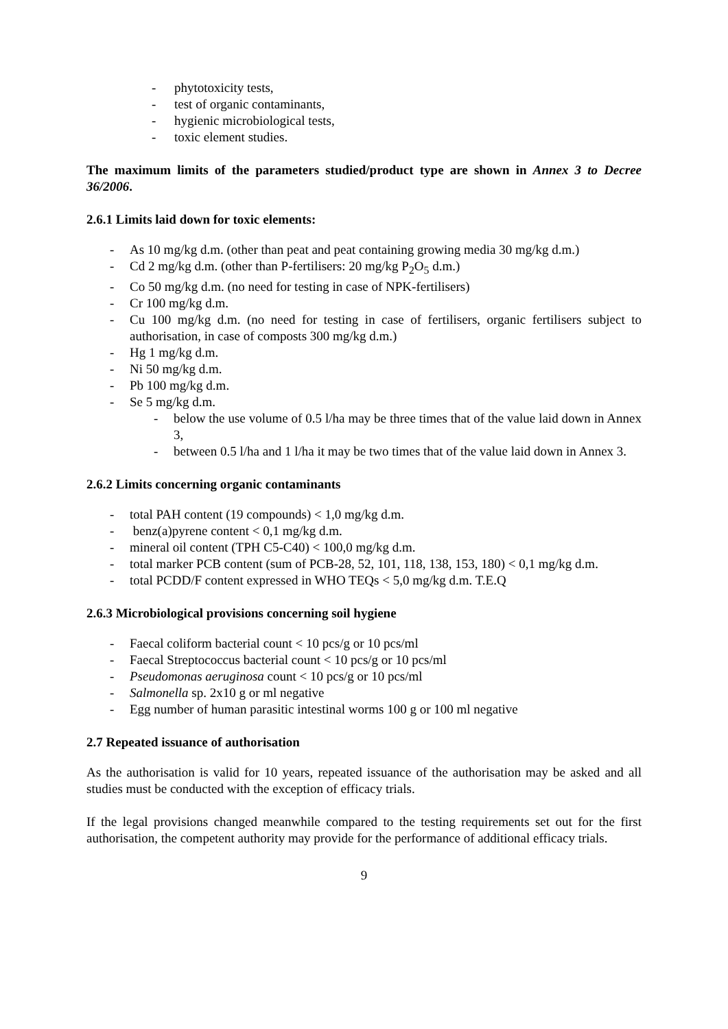- phytotoxicity tests,
- test of organic contaminants,
- hygienic microbiological tests,
- toxic element studies.
The maximum limits of the parameters studied/product type are shown in Annex 3 to Decree 36/2006.
2.6.1 Limits laid down for toxic elements:
- As 10 mg/kg d.m. (other than peat and peat containing growing media 30 mg/kg d.m.)
- Cd 2 mg/kg d.m. (other than P-fertilisers: 20 mg/kg P<sub>2</sub>O<sub>5</sub> d.m.)
- Co 50 mg/kg d.m. (no need for testing in case of NPK-fertilisers)
- Cr 100 mg/kg d.m.
- Cu 100 mg/kg d.m. (no need for testing in case of fertilisers, organic fertilisers subject to authorisation, in case of composts 300 mg/kg d.m.)
- Hg 1 mg/kg d.m.
- Ni 50 mg/kg d.m.
- Pb 100 mg/kg d.m.
- Se 5 mg/kg d.m.
- below the use volume of 0.5 l/ha may be three times that of the value laid down in Annex 3,
- between 0.5 l/ha and 1 l/ha it may be two times that of the value laid down in Annex 3.
2.6.2 Limits concerning organic contaminants
- total PAH content (19 compounds) < 1,0 mg/kg d.m.
- benz(a)pyrene content < 0,1 mg/kg d.m.
- mineral oil content (TPH C5-C40) < 100,0 mg/kg d.m.
- total marker PCB content (sum of PCB-28, 52, 101, 118, 138, 153, 180) < 0,1 mg/kg d.m.
- total PCDD/F content expressed in WHO TEQs < 5,0 mg/kg d.m. T.E.Q
2.6.3 Microbiological provisions concerning soil hygiene
- Faecal coliform bacterial count < 10 pcs/g or 10 pcs/ml
- Faecal Streptococcus bacterial count < 10 pcs/g or 10 pcs/ml
- Pseudomonas aeruginosa count < 10 pcs/g or 10 pcs/ml
- Salmonella sp. 2x10 g or ml negative
- Egg number of human parasitic intestinal worms 100 g or 100 ml negative
2.7 Repeated issuance of authorisation
As the authorisation is valid for 10 years, repeated issuance of the authorisation may be asked and all studies must be conducted with the exception of efficacy trials.
If the legal provisions changed meanwhile compared to the testing requirements set out for the first authorisation, the competent authority may provide for the performance of additional efficacy trials.
9